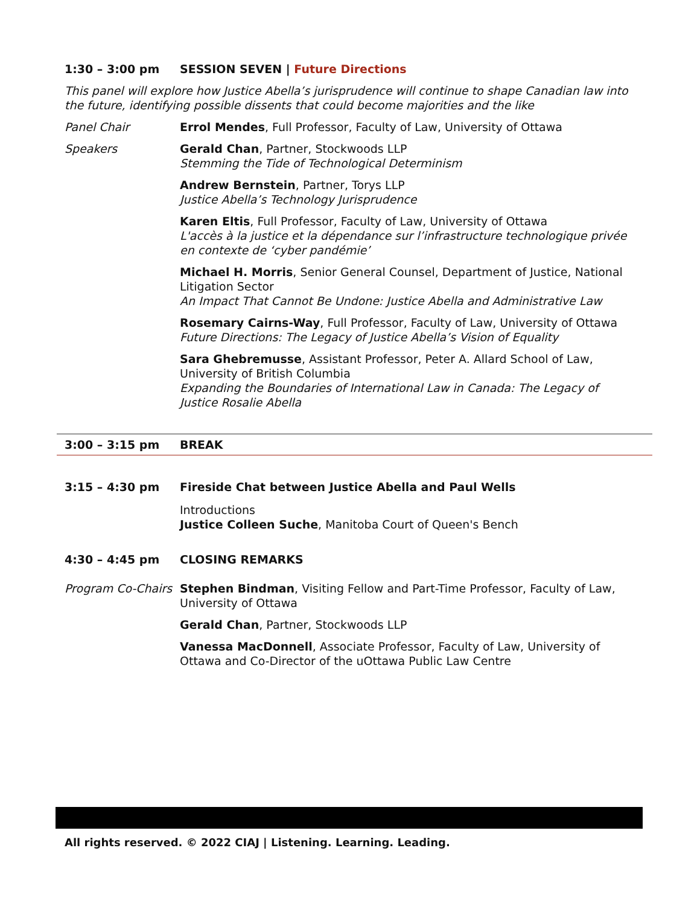1:30 – 3:00 pm SESSION SEVEN | Future Directions
This panel will explore how Justice Abella’s jurisprudence will continue to shape Canadian law into the future, identifying possible dissents that could become majorities and the like
Panel Chair Errol Mendes, Full Professor, Faculty of Law, University of Ottawa
Speakers Gerald Chan, Partner, Stockwoods LLP
Stemming the Tide of Technological Determinism
Andrew Bernstein, Partner, Torys LLP
Justice Abella’s Technology Jurisprudence
Karen Eltis, Full Professor, Faculty of Law, University of Ottawa
L'accès à la justice et la dépendance sur l’infrastructure technologique privée en contexte de ‘cyber pandémie’
Michael H. Morris, Senior General Counsel, Department of Justice, National Litigation Sector
An Impact That Cannot Be Undone: Justice Abella and Administrative Law
Rosemary Cairns-Way, Full Professor, Faculty of Law, University of Ottawa
Future Directions: The Legacy of Justice Abella’s Vision of Equality
Sara Ghebremusse, Assistant Professor, Peter A. Allard School of Law, University of British Columbia
Expanding the Boundaries of International Law in Canada: The Legacy of Justice Rosalie Abella
3:00 – 3:15 pm BREAK
3:15 – 4:30 pm Fireside Chat between Justice Abella and Paul Wells
Introductions
Justice Colleen Suche, Manitoba Court of Queen's Bench
4:30 – 4:45 pm CLOSING REMARKS
Program Co-Chairs
Stephen Bindman, Visiting Fellow and Part-Time Professor, Faculty of Law, University of Ottawa
Gerald Chan, Partner, Stockwoods LLP
Vanessa MacDonnell, Associate Professor, Faculty of Law, University of Ottawa and Co-Director of the uOttawa Public Law Centre
All rights reserved. © 2022 CIAJ | Listening. Learning. Leading.